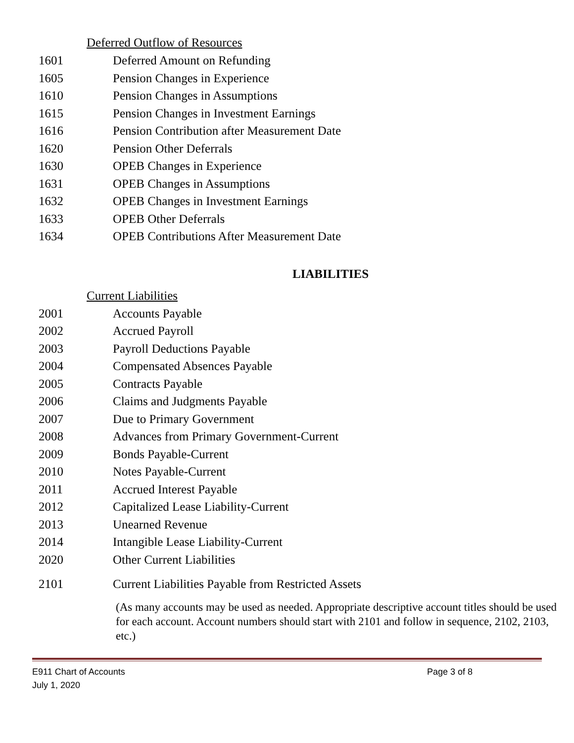Deferred Outflow of Resources
1601 Deferred Amount on Refunding
1605 Pension Changes in Experience
1610 Pension Changes in Assumptions
1615 Pension Changes in Investment Earnings
1616 Pension Contribution after Measurement Date
1620 Pension Other Deferrals
1630 OPEB Changes in Experience
1631 OPEB Changes in Assumptions
1632 OPEB Changes in Investment Earnings
1633 OPEB Other Deferrals
1634 OPEB Contributions After Measurement Date
LIABILITIES
Current Liabilities
2001 Accounts Payable
2002 Accrued Payroll
2003 Payroll Deductions Payable
2004 Compensated Absences Payable
2005 Contracts Payable
2006 Claims and Judgments Payable
2007 Due to Primary Government
2008 Advances from Primary Government-Current
2009 Bonds Payable-Current
2010 Notes Payable-Current
2011 Accrued Interest Payable
2012 Capitalized Lease Liability-Current
2013 Unearned Revenue
2014 Intangible Lease Liability-Current
2020 Other Current Liabilities
2101 Current Liabilities Payable from Restricted Assets
(As many accounts may be used as needed. Appropriate descriptive account titles should be used for each account. Account numbers should start with 2101 and follow in sequence, 2102, 2103, etc.)
E911 Chart of Accounts
July 1, 2020 Page 3 of 8